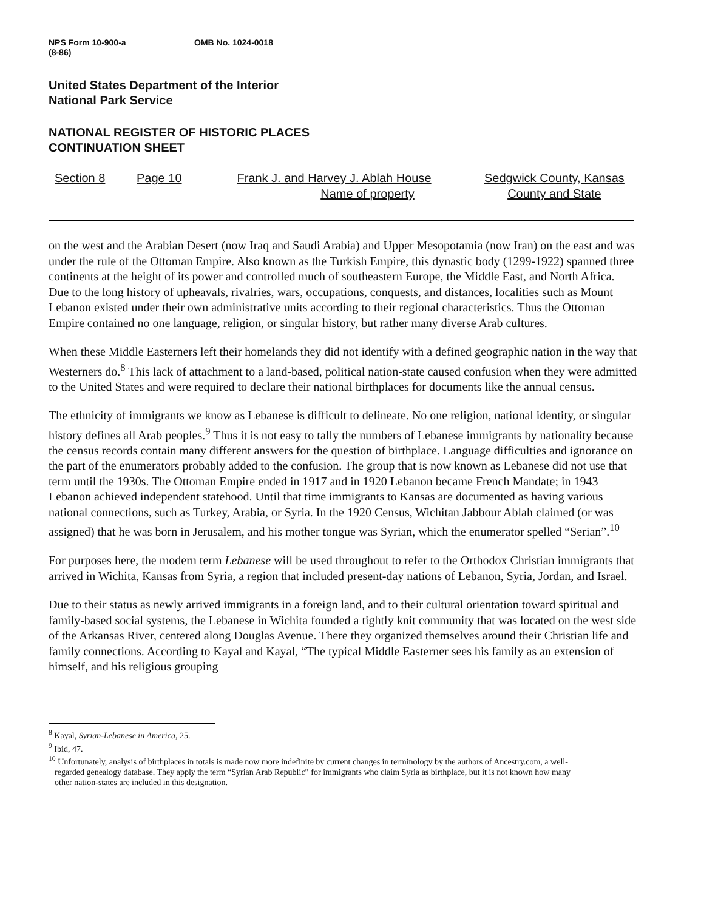NPS Form 10-900-a
(8-86)
OMB No. 1024-0018
United States Department of the Interior
National Park Service
NATIONAL REGISTER OF HISTORIC PLACES
CONTINUATION SHEET
Section 8 Page 10 Frank J. and Harvey J. Ablah House
Name of property
Sedgwick County, Kansas
County and State
on the west and the Arabian Desert (now Iraq and Saudi Arabia) and Upper Mesopotamia (now Iran) on the east and was under the rule of the Ottoman Empire. Also known as the Turkish Empire, this dynastic body (1299-1922) spanned three continents at the height of its power and controlled much of southeastern Europe, the Middle East, and North Africa. Due to the long history of upheavals, rivalries, wars, occupations, conquests, and distances, localities such as Mount Lebanon existed under their own administrative units according to their regional characteristics. Thus the Ottoman Empire contained no one language, religion, or singular history, but rather many diverse Arab cultures.
When these Middle Easterners left their homelands they did not identify with a defined geographic nation in the way that Westerners do.<sup>8</sup> This lack of attachment to a land-based, political nation-state caused confusion when they were admitted to the United States and were required to declare their national birthplaces for documents like the annual census.
The ethnicity of immigrants we know as Lebanese is difficult to delineate. No one religion, national identity, or singular history defines all Arab peoples.<sup>9</sup> Thus it is not easy to tally the numbers of Lebanese immigrants by nationality because the census records contain many different answers for the question of birthplace. Language difficulties and ignorance on the part of the enumerators probably added to the confusion. The group that is now known as Lebanese did not use that term until the 1930s. The Ottoman Empire ended in 1917 and in 1920 Lebanon became French Mandate; in 1943 Lebanon achieved independent statehood. Until that time immigrants to Kansas are documented as having various national connections, such as Turkey, Arabia, or Syria. In the 1920 Census, Wichitan Jabbour Ablah claimed (or was assigned) that he was born in Jerusalem, and his mother tongue was Syrian, which the enumerator spelled “Serian”.<sup>10</sup>
For purposes here, the modern term Lebanese will be used throughout to refer to the Orthodox Christian immigrants that arrived in Wichita, Kansas from Syria, a region that included present-day nations of Lebanon, Syria, Jordan, and Israel.
Due to their status as newly arrived immigrants in a foreign land, and to their cultural orientation toward spiritual and family-based social systems, the Lebanese in Wichita founded a tightly knit community that was located on the west side of the Arkansas River, centered along Douglas Avenue. There they organized themselves around their Christian life and family connections. According to Kayal and Kayal, “The typical Middle Easterner sees his family as an extension of himself, and his religious grouping
<sup>8</sup> Kayal, Syrian-Lebanese in America, 25.
<sup>9</sup> Ibid, 47.
<sup>10</sup> Unfortunately, analysis of birthplaces in totals is made now more indefinite by current changes in terminology by the authors of Ancestry.com, a well-regarded genealogy database. They apply the term “Syrian Arab Republic” for immigrants who claim Syria as birthplace, but it is not known how many other nation-states are included in this designation.